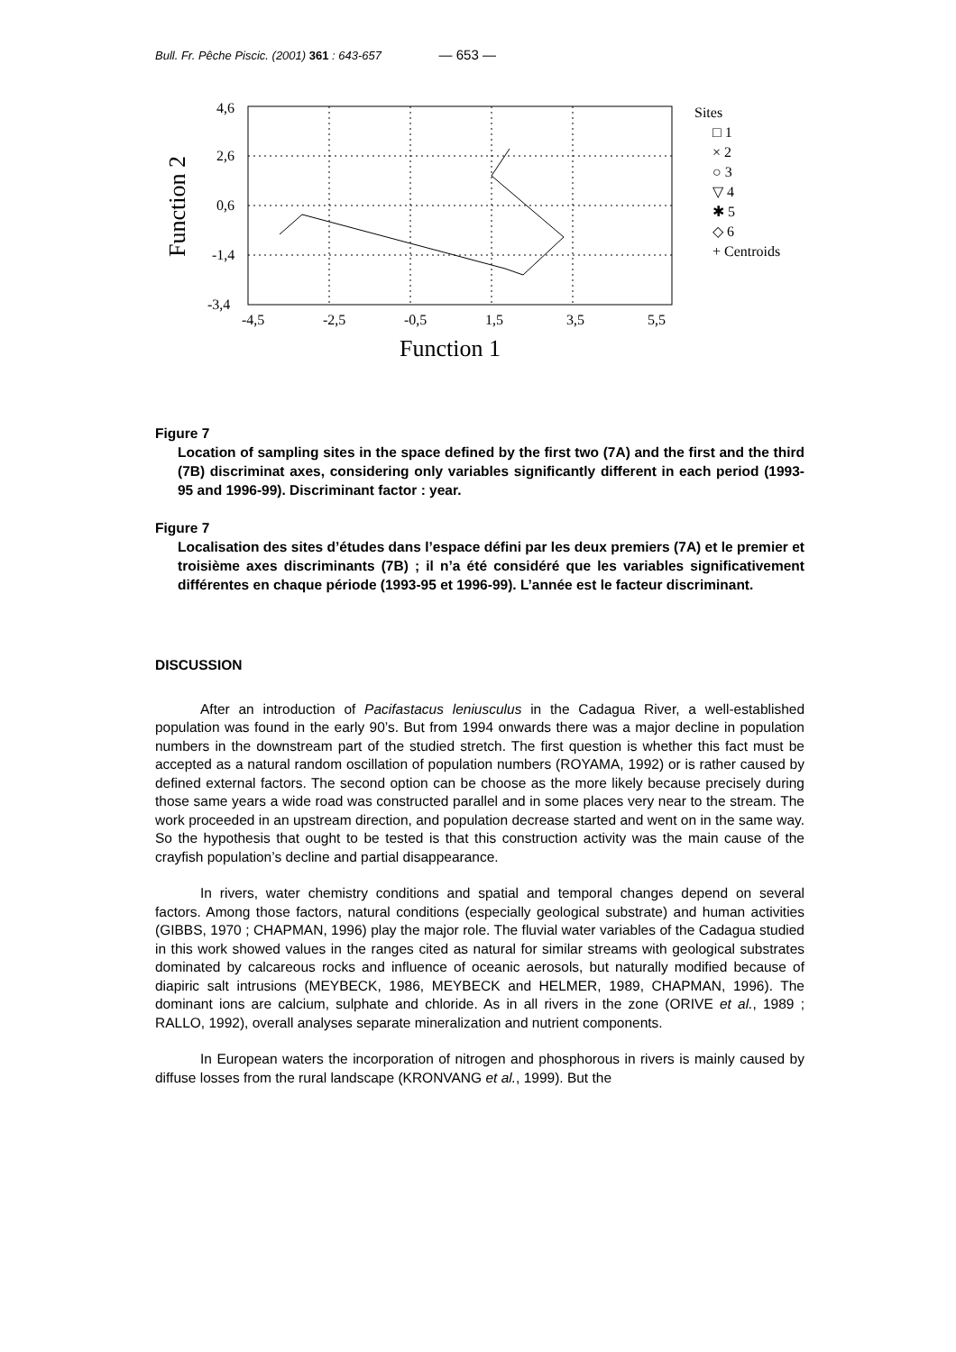Bull. Fr. Pêche Piscic. (2001) 361 : 643-657 — 653 —
4,6
2,6
0,6
-1,4
-3,4
-4,5
-2,5
-0,5
1,5
3,5
5,5
Function 1
Function 2
Sites
□ 1
× 2
○ 3
▽ 4
✱ 5
◇ 6
+ Centroids
Figure 7
Location of sampling sites in the space defined by the first two (7A) and the first and the third (7B) discriminat axes, considering only variables significantly different in each period (1993-95 and 1996-99). Discriminant factor : year.
Figure 7
Localisation des sites d’études dans l’espace défini par les deux premiers (7A) et le premier et troisième axes discriminants (7B) ; il n’a été considéré que les variables significativement différentes en chaque période (1993-95 et 1996-99). L’année est le facteur discriminant.
DISCUSSION
After an introduction of Pacifastacus leniusculus in the Cadagua River, a well-established population was found in the early 90’s. But from 1994 onwards there was a major decline in population numbers in the downstream part of the studied stretch. The first question is whether this fact must be accepted as a natural random oscillation of population numbers (ROYAMA, 1992) or is rather caused by defined external factors. The second option can be choose as the more likely because precisely during those same years a wide road was constructed parallel and in some places very near to the stream. The work proceeded in an upstream direction, and population decrease started and went on in the same way. So the hypothesis that ought to be tested is that this construction activity was the main cause of the crayfish population’s decline and partial disappearance.
In rivers, water chemistry conditions and spatial and temporal changes depend on several factors. Among those factors, natural conditions (especially geological substrate) and human activities (GIBBS, 1970 ; CHAPMAN, 1996) play the major role. The fluvial water variables of the Cadagua studied in this work showed values in the ranges cited as natural for similar streams with geological substrates dominated by calcareous rocks and influence of oceanic aerosols, but naturally modified because of diapiric salt intrusions (MEYBECK, 1986, MEYBECK and HELMER, 1989, CHAPMAN, 1996). The dominant ions are calcium, sulphate and chloride. As in all rivers in the zone (ORIVE et al., 1989 ; RALLO, 1992), overall analyses separate mineralization and nutrient components.
In European waters the incorporation of nitrogen and phosphorous in rivers is mainly caused by diffuse losses from the rural landscape (KRONVANG et al., 1999). But the